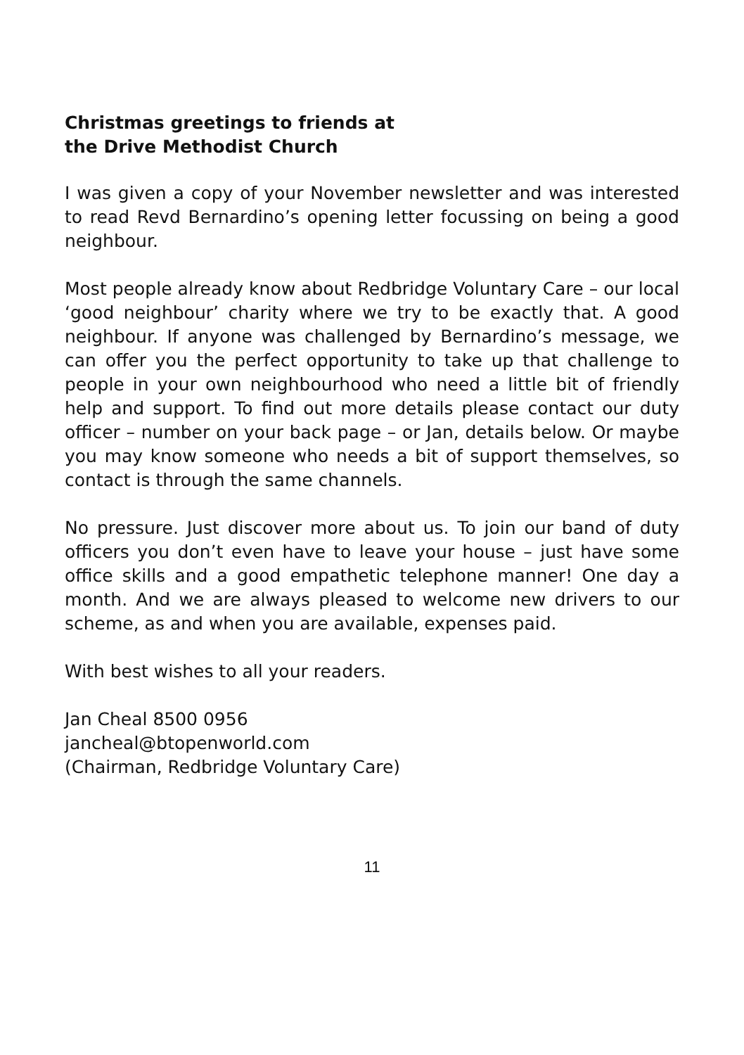Christmas greetings to friends at
the Drive Methodist Church
I was given a copy of your November newsletter and was interested to read Revd Bernardino’s opening letter focussing on being a good neighbour.
Most people already know about Redbridge Voluntary Care – our local ‘good neighbour’ charity where we try to be exactly that. A good neighbour. If anyone was challenged by Bernardino’s message, we can offer you the perfect opportunity to take up that challenge to people in your own neighbourhood who need a little bit of friendly help and support. To find out more details please contact our duty officer – number on your back page – or Jan, details below. Or maybe you may know someone who needs a bit of support themselves, so contact is through the same channels.
No pressure. Just discover more about us. To join our band of duty officers you don’t even have to leave your house – just have some office skills and a good empathetic telephone manner! One day a month. And we are always pleased to welcome new drivers to our scheme, as and when you are available, expenses paid.
With best wishes to all your readers.
Jan Cheal 8500 0956
jancheal@btopenworld.com
(Chairman, Redbridge Voluntary Care)
11